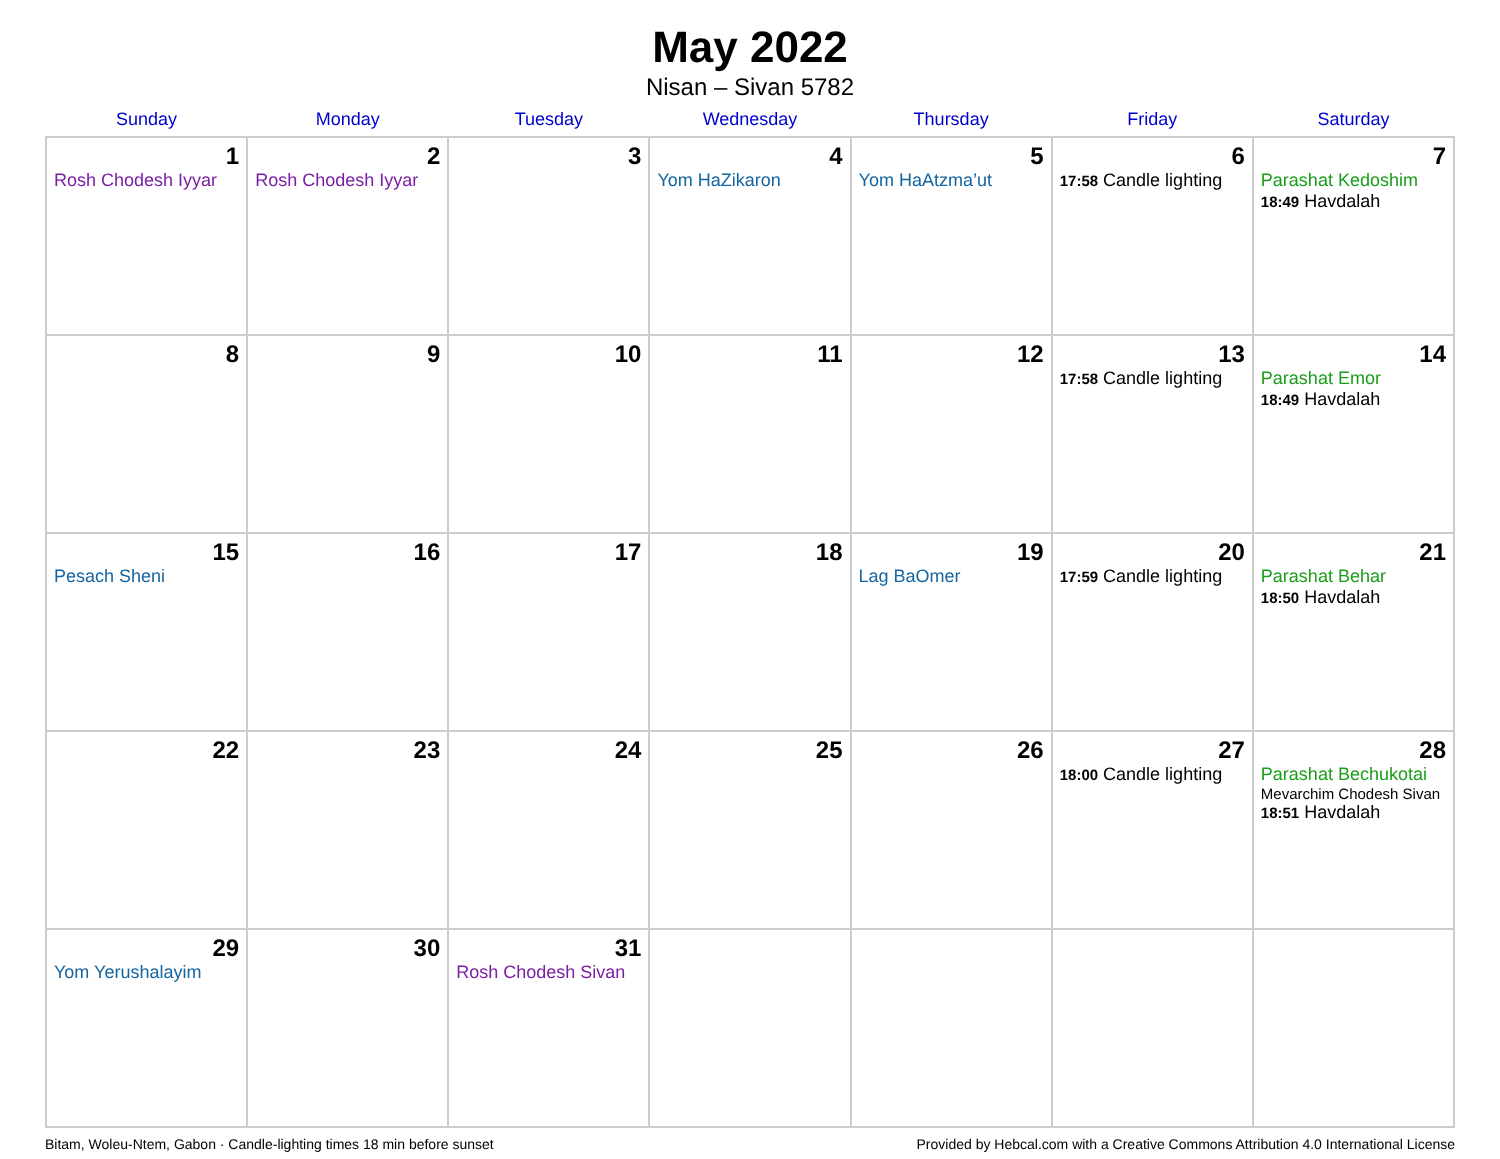May 2022
Nisan – Sivan 5782
| Sunday | Monday | Tuesday | Wednesday | Thursday | Friday | Saturday |
| --- | --- | --- | --- | --- | --- | --- |
| 1 Rosh Chodesh Iyyar | 2 Rosh Chodesh Iyyar | 3 | 4 Yom HaZikaron | 5 Yom HaAtzma’ut | 6 17:58 Candle lighting | 7 Parashat Kedoshim 18:49 Havdalah |
| 8 | 9 | 10 | 11 | 12 | 13 17:58 Candle lighting | 14 Parashat Emor 18:49 Havdalah |
| 15 Pesach Sheni | 16 | 17 | 18 | 19 Lag BaOmer | 20 17:59 Candle lighting | 21 Parashat Behar 18:50 Havdalah |
| 22 | 23 | 24 | 25 | 26 | 27 18:00 Candle lighting | 28 Parashat Bechukotai Mevarchim Chodesh Sivan 18:51 Havdalah |
| 29 Yom Yerushalayim | 30 | 31 Rosh Chodesh Sivan | | | | |
Bitam, Woleu-Ntem, Gabon · Candle-lighting times 18 min before sunset Provided by Hebcal.com with a Creative Commons Attribution 4.0 International License